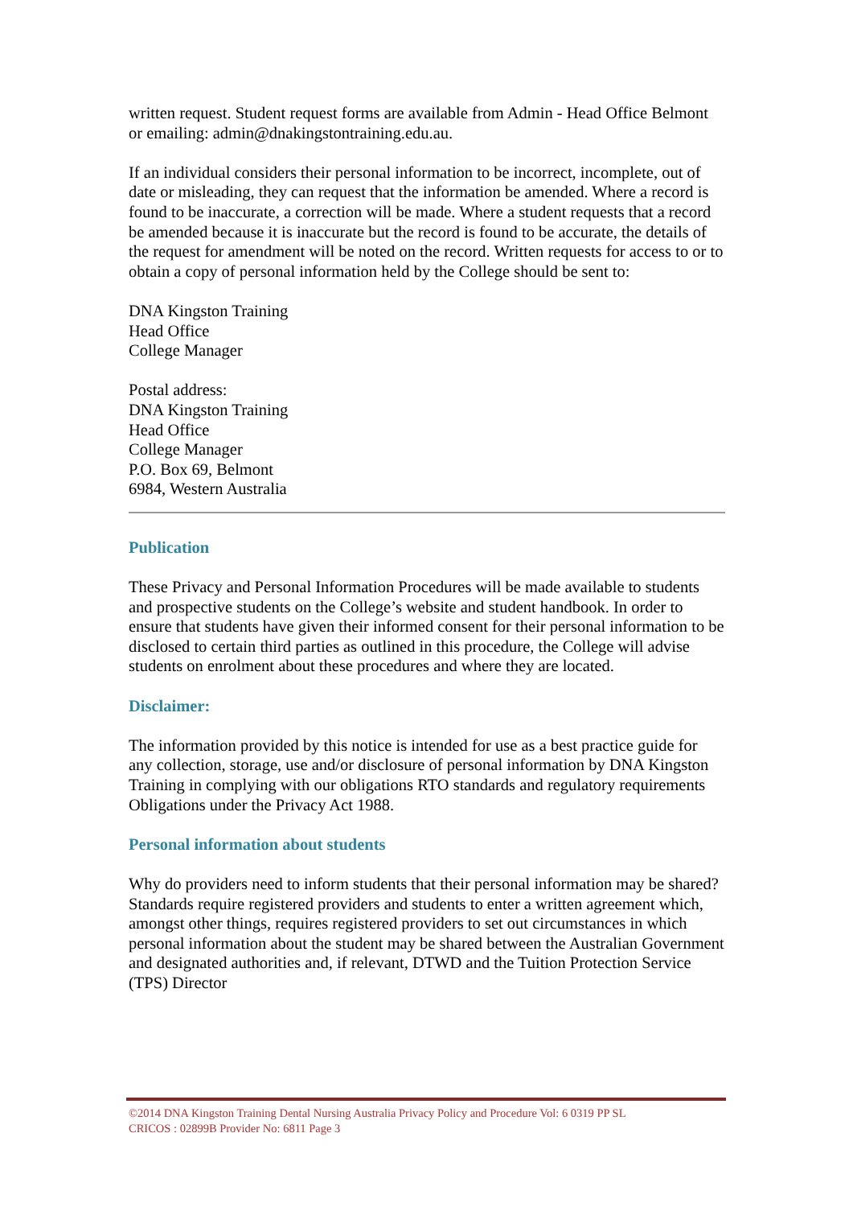written request. Student request forms are available from Admin - Head Office Belmont or emailing: admin@dnakingstontraining.edu.au.
If an individual considers their personal information to be incorrect, incomplete, out of date or misleading, they can request that the information be amended. Where a record is found to be inaccurate, a correction will be made. Where a student requests that a record be amended because it is inaccurate but the record is found to be accurate, the details of the request for amendment will be noted on the record. Written requests for access to or to obtain a copy of personal information held by the College should be sent to:
DNA Kingston Training
Head Office
College Manager
Postal address:
DNA Kingston Training
Head Office
College Manager
P.O. Box 69, Belmont
6984, Western Australia
Publication
These Privacy and Personal Information Procedures will be made available to students and prospective students on the College’s website and student handbook. In order to ensure that students have given their informed consent for their personal information to be disclosed to certain third parties as outlined in this procedure, the College will advise students on enrolment about these procedures and where they are located.
Disclaimer:
The information provided by this notice is intended for use as a best practice guide for any collection, storage, use and/or disclosure of personal information by DNA Kingston Training in complying with our obligations RTO standards and regulatory requirements
Obligations under the Privacy Act 1988.
Personal information about students
Why do providers need to inform students that their personal information may be shared?
Standards require registered providers and students to enter a written agreement which, amongst other things, requires registered providers to set out circumstances in which personal information about the student may be shared between the Australian Government and designated authorities and, if relevant, DTWD and the Tuition Protection Service (TPS) Director
©2014 DNA Kingston Training Dental Nursing Australia Privacy Policy and Procedure Vol: 6 0319 PP SL
CRICOS : 02899B Provider No: 6811 Page 3